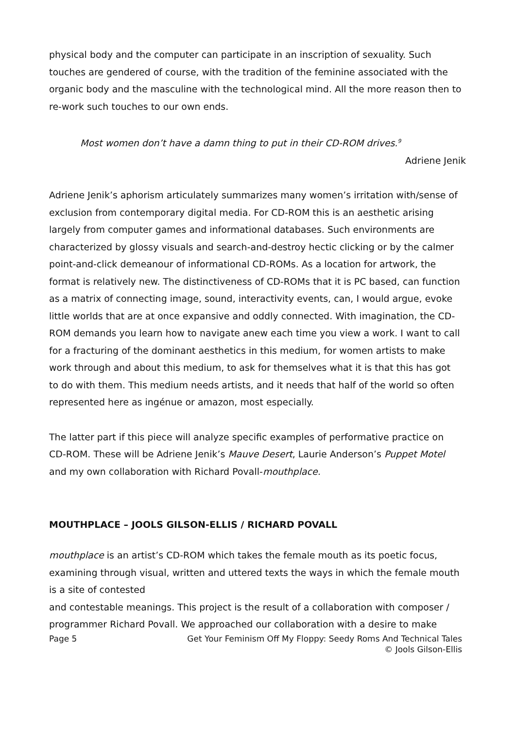physical body and the computer can participate in an inscription of sexuality. Such touches are gendered of course, with the tradition of the feminine associated with the organic body and the masculine with the technological mind. All the more reason then to re-work such touches to our own ends.
Most women don’t have a damn thing to put in their CD-ROM drives.<sup>9</sup>
Adriene Jenik
Adriene Jenik’s aphorism articulately summarizes many women’s irritation with/sense of exclusion from contemporary digital media. For CD-ROM this is an aesthetic arising largely from computer games and informational databases. Such environments are characterized by glossy visuals and search-and-destroy hectic clicking or by the calmer point-and-click demeanour of informational CD-ROMs. As a location for artwork, the format is relatively new. The distinctiveness of CD-ROMs that it is PC based, can function as a matrix of connecting image, sound, interactivity events, can, I would argue, evoke little worlds that are at once expansive and oddly connected. With imagination, the CD-ROM demands you learn how to navigate anew each time you view a work. I want to call for a fracturing of the dominant aesthetics in this medium, for women artists to make work through and about this medium, to ask for themselves what it is that this has got to do with them. This medium needs artists, and it needs that half of the world so often represented here as ingénue or amazon, most especially.
The latter part if this piece will analyze specific examples of performative practice on CD-ROM. These will be Adriene Jenik’s Mauve Desert, Laurie Anderson’s Puppet Motel and my own collaboration with Richard Povall-mouthplace.
MOUTHPLACE – JOOLS GILSON-ELLIS / RICHARD POVALL
mouthplace is an artist’s CD-ROM which takes the female mouth as its poetic focus, examining through visual, written and uttered texts the ways in which the female mouth is a site of contested
and contestable meanings. This project is the result of a collaboration with composer / programmer Richard Povall. We approached our collaboration with a desire to make
Page 5 Get Your Feminism Off My Floppy: Seedy Roms And Technical Tales
© Jools Gilson-Ellis